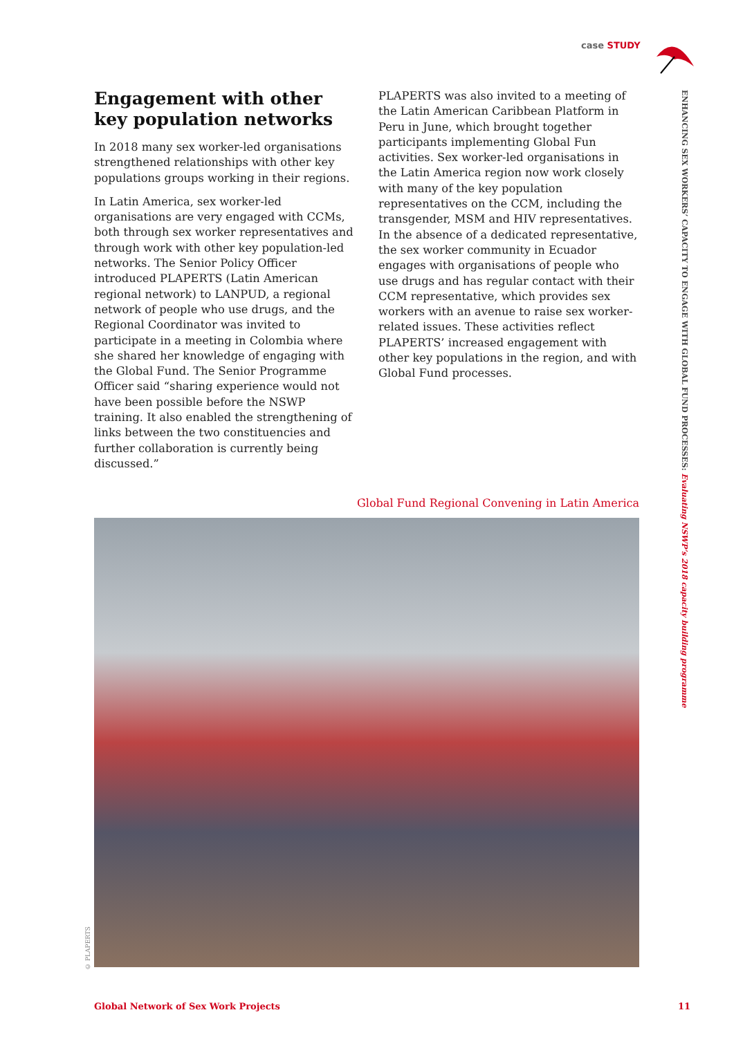case STUDY
ENHANCING SEX WORKERS’ CAPACITY TO ENGAGE WITH GLOBAL FUND PROCESSES: Evaluating NSWP’s 2018 capacity building programme
Engagement with other key population networks
In 2018 many sex worker-led organisations strengthened relationships with other key populations groups working in their regions.
In Latin America, sex worker-led organisations are very engaged with CCMs, both through sex worker representatives and through work with other key population-led networks. The Senior Policy Officer introduced PLAPERTS (Latin American regional network) to LANPUD, a regional network of people who use drugs, and the Regional Coordinator was invited to participate in a meeting in Colombia where she shared her knowledge of engaging with the Global Fund. The Senior Programme Officer said “sharing experience would not have been possible before the NSWP training. It also enabled the strengthening of links between the two constituencies and further collaboration is currently being discussed.”
PLAPERTS was also invited to a meeting of the Latin American Caribbean Platform in Peru in June, which brought together participants implementing Global Fun activities. Sex worker-led organisations in the Latin America region now work closely with many of the key population representatives on the CCM, including the transgender, MSM and HIV representatives. In the absence of a dedicated representative, the sex worker community in Ecuador engages with organisations of people who use drugs and has regular contact with their CCM representative, which provides sex workers with an avenue to raise sex worker-related issues. These activities reflect PLAPERTS’ increased engagement with other key populations in the region, and with Global Fund processes.
Global Fund Regional Convening in Latin America
© PLAPERTS
Global Network of Sex Work Projects 11